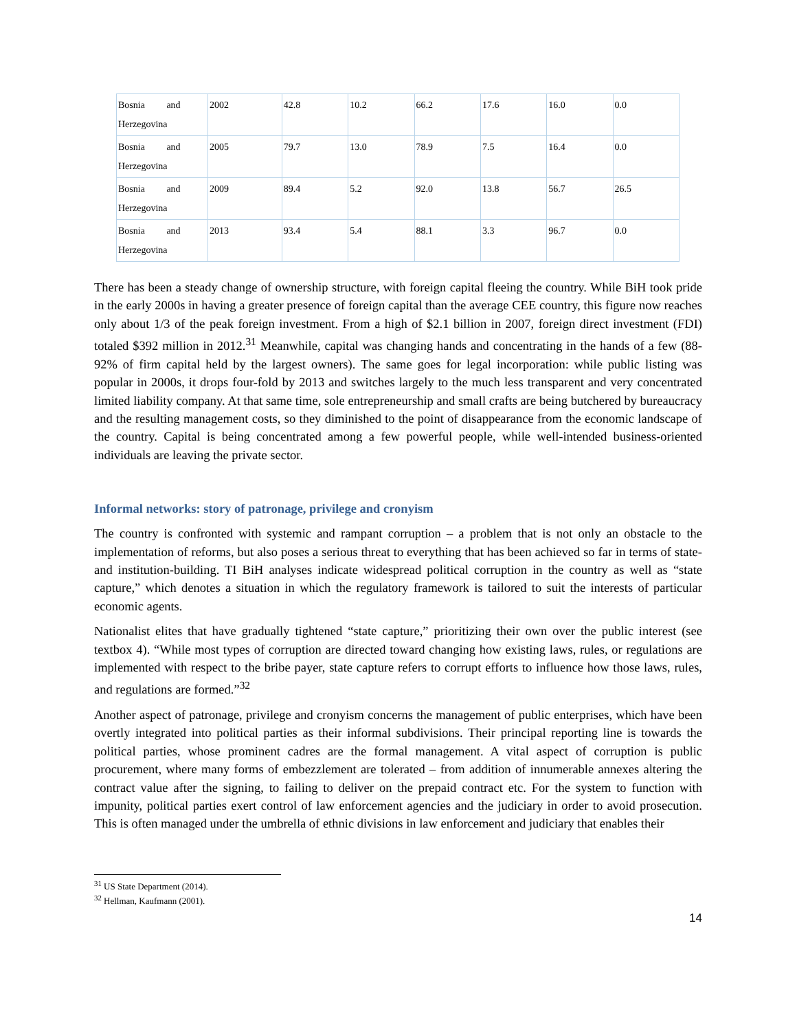| Bosnia and Herzegovina | 2002 | 42.8 | 10.2 | 66.2 | 17.6 | 16.0 | 0.0 |
| Bosnia and Herzegovina | 2005 | 79.7 | 13.0 | 78.9 | 7.5 | 16.4 | 0.0 |
| Bosnia and Herzegovina | 2009 | 89.4 | 5.2 | 92.0 | 13.8 | 56.7 | 26.5 |
| Bosnia and Herzegovina | 2013 | 93.4 | 5.4 | 88.1 | 3.3 | 96.7 | 0.0 |
There has been a steady change of ownership structure, with foreign capital fleeing the country. While BiH took pride in the early 2000s in having a greater presence of foreign capital than the average CEE country, this figure now reaches only about 1/3 of the peak foreign investment. From a high of $2.1 billion in 2007, foreign direct investment (FDI) totaled $392 million in 2012.<sup>31</sup> Meanwhile, capital was changing hands and concentrating in the hands of a few (88-92% of firm capital held by the largest owners). The same goes for legal incorporation: while public listing was popular in 2000s, it drops four-fold by 2013 and switches largely to the much less transparent and very concentrated limited liability company. At that same time, sole entrepreneurship and small crafts are being butchered by bureaucracy and the resulting management costs, so they diminished to the point of disappearance from the economic landscape of the country. Capital is being concentrated among a few powerful people, while well-intended business-oriented individuals are leaving the private sector.
Informal networks: story of patronage, privilege and cronyism
The country is confronted with systemic and rampant corruption – a problem that is not only an obstacle to the implementation of reforms, but also poses a serious threat to everything that has been achieved so far in terms of state- and institution-building. TI BiH analyses indicate widespread political corruption in the country as well as “state capture,” which denotes a situation in which the regulatory framework is tailored to suit the interests of particular economic agents.
Nationalist elites that have gradually tightened “state capture,” prioritizing their own over the public interest (see textbox 4). “While most types of corruption are directed toward changing how existing laws, rules, or regulations are implemented with respect to the bribe payer, state capture refers to corrupt efforts to influence how those laws, rules, and regulations are formed.”<sup>32</sup>
Another aspect of patronage, privilege and cronyism concerns the management of public enterprises, which have been overtly integrated into political parties as their informal subdivisions. Their principal reporting line is towards the political parties, whose prominent cadres are the formal management. A vital aspect of corruption is public procurement, where many forms of embezzlement are tolerated – from addition of innumerable annexes altering the contract value after the signing, to failing to deliver on the prepaid contract etc. For the system to function with impunity, political parties exert control of law enforcement agencies and the judiciary in order to avoid prosecution. This is often managed under the umbrella of ethnic divisions in law enforcement and judiciary that enables their
<sup>31</sup> US State Department (2014).
<sup>32</sup> Hellman, Kaufmann (2001).
14